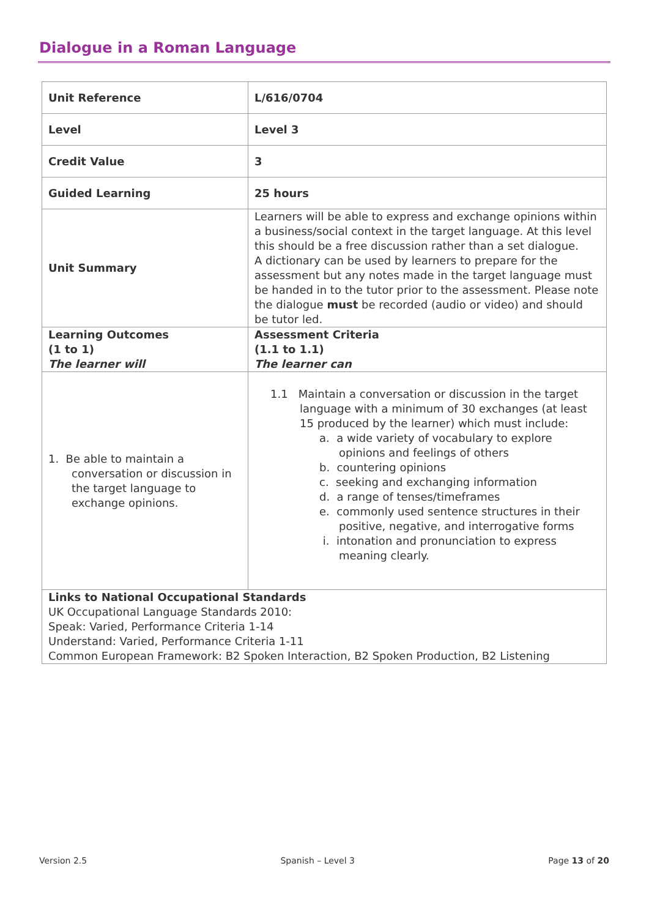Dialogue in a Roman Language
| Unit Reference | L/616/0704 |
| Level | Level 3 |
| Credit Value | 3 |
| Guided Learning | 25 hours |
| Unit Summary | Learners will be able to express and exchange opinions within a business/social context in the target language. At this level this should be a free discussion rather than a set dialogue. A dictionary can be used by learners to prepare for the assessment but any notes made in the target language must be handed in to the tutor prior to the assessment. Please note the dialogue must be recorded (audio or video) and should be tutor led. |
| Learning Outcomes (1 to 1) The learner will | Assessment Criteria (1.1 to 1.1) The learner can |
| 1. Be able to maintain a conversation or discussion in the target language to exchange opinions. | 1.1 Maintain a conversation or discussion in the target language with a minimum of 30 exchanges (at least 15 produced by the learner) which must include: a. a wide variety of vocabulary to explore opinions and feelings of others b. countering opinions c. seeking and exchanging information d. a range of tenses/timeframes e. commonly used sentence structures in their positive, negative, and interrogative forms i. intonation and pronunciation to express meaning clearly. |
| Links to National Occupational Standards UK Occupational Language Standards 2010: Speak: Varied, Performance Criteria 1-14 Understand: Varied, Performance Criteria 1-11 Common European Framework: B2 Spoken Interaction, B2 Spoken Production, B2 Listening | |
Version 2.5 Spanish – Level 3 Page 13 of 20